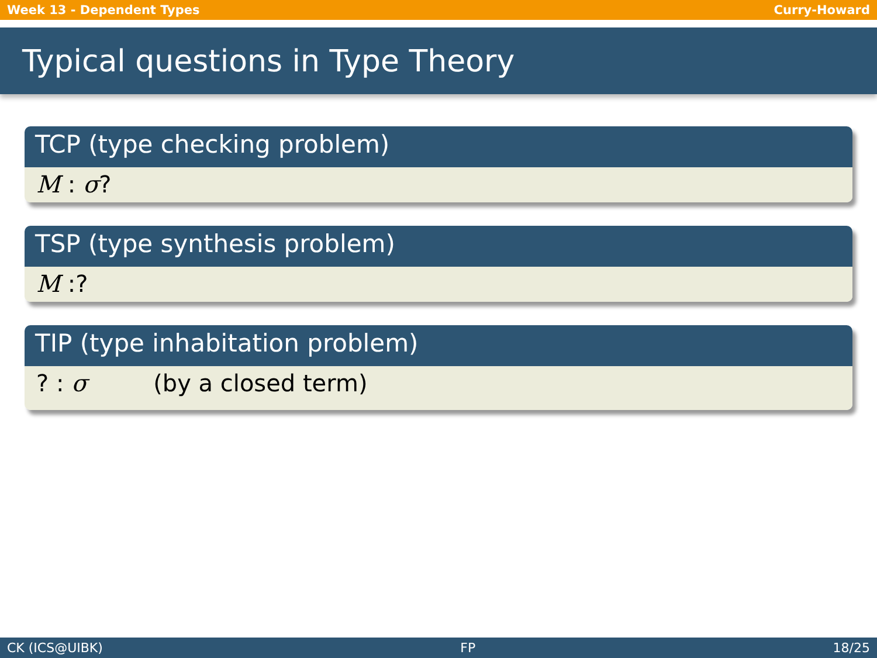Week 13 - Dependent Types Curry-Howard
Typical questions in Type Theory
TCP (type checking problem)
M : σ?
TSP (type synthesis problem)
M :?
TIP (type inhabitation problem)
? : σ (by a closed term)
CK (ICS@UIBK) FP 18/25